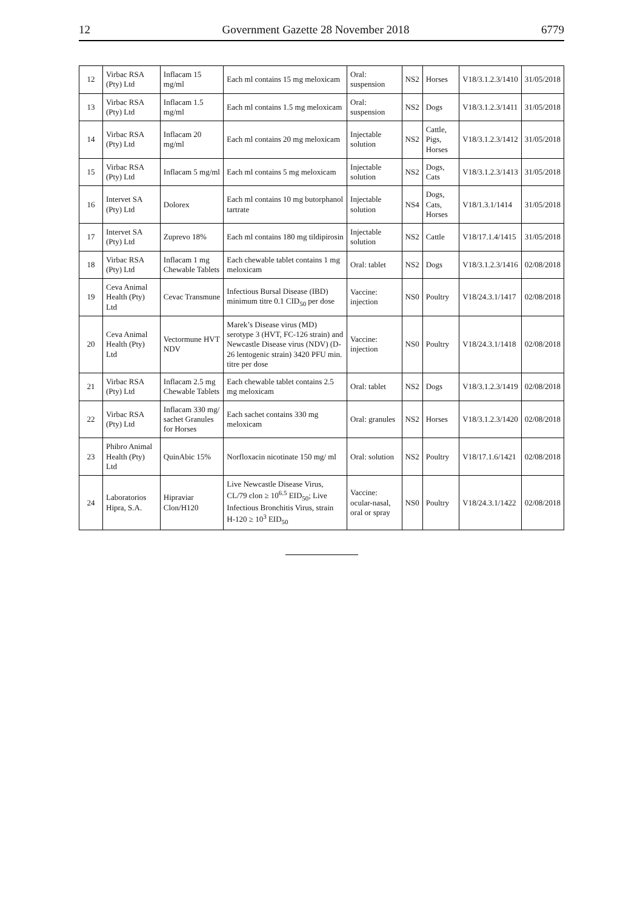12 Government Gazette 28 November 2018 6779
| 12 | Virbac RSA (Pty) Ltd | Inflacam 15 mg/ml | Each ml contains 15 mg meloxicam | Oral: suspension | NS2 | Horses | V18/3.1.2.3/1410 | 31/05/2018 |
| 13 | Virbac RSA (Pty) Ltd | Inflacam 1.5 mg/ml | Each ml contains 1.5 mg meloxicam | Oral: suspension | NS2 | Dogs | V18/3.1.2.3/1411 | 31/05/2018 |
| 14 | Virbac RSA (Pty) Ltd | Inflacam 20 mg/ml | Each ml contains 20 mg meloxicam | Injectable solution | NS2 | Cattle, Pigs, Horses | V18/3.1.2.3/1412 | 31/05/2018 |
| 15 | Virbac RSA (Pty) Ltd | Inflacam 5 mg/ml | Each ml contains 5 mg meloxicam | Injectable solution | NS2 | Dogs, Cats | V18/3.1.2.3/1413 | 31/05/2018 |
| 16 | Intervet SA (Pty) Ltd | Dolorex | Each ml contains 10 mg butorphanol tartrate | Injectable solution | NS4 | Dogs, Cats, Horses | V18/1.3.1/1414 | 31/05/2018 |
| 17 | Intervet SA (Pty) Ltd | Zuprevo 18% | Each ml contains 180 mg tildipirosin | Injectable solution | NS2 | Cattle | V18/17.1.4/1415 | 31/05/2018 |
| 18 | Virbac RSA (Pty) Ltd | Inflacam 1 mg Chewable Tablets | Each chewable tablet contains 1 mg meloxicam | Oral: tablet | NS2 | Dogs | V18/3.1.2.3/1416 | 02/08/2018 |
| 19 | Ceva Animal Health (Pty) Ltd | Cevac Transmune | Infectious Bursal Disease (IBD) minimum titre 0.1 CID<sub>50</sub> per dose | Vaccine: injection | NS0 | Poultry | V18/24.3.1/1417 | 02/08/2018 |
| 20 | Ceva Animal Health (Pty) Ltd | Vectormune HVT NDV | Marek’s Disease virus (MD) serotype 3 (HVT, FC-126 strain) and Newcastle Disease virus (NDV) (D-26 lentogenic strain) 3420 PFU min. titre per dose | Vaccine: injection | NS0 | Poultry | V18/24.3.1/1418 | 02/08/2018 |
| 21 | Virbac RSA (Pty) Ltd | Inflacam 2.5 mg Chewable Tablets | Each chewable tablet contains 2.5 mg meloxicam | Oral: tablet | NS2 | Dogs | V18/3.1.2.3/1419 | 02/08/2018 |
| 22 | Virbac RSA (Pty) Ltd | Inflacam 330 mg/ sachet Granules for Horses | Each sachet contains 330 mg meloxicam | Oral: granules | NS2 | Horses | V18/3.1.2.3/1420 | 02/08/2018 |
| 23 | Phibro Animal Health (Pty) Ltd | QuinAbic 15% | Norfloxacin nicotinate 150 mg/ ml | Oral: solution | NS2 | Poultry | V18/17.1.6/1421 | 02/08/2018 |
| 24 | Laboratorios Hipra, S.A. | Hipraviar Clon/H120 | Live Newcastle Disease Virus, CL/79 clon ≥ 10<sup>6.5</sup> EID<sub>50</sub>; Live Infectious Bronchitis Virus, strain H-120 ≥ 10<sup>3</sup> EID<sub>50</sub> | Vaccine: ocular-nasal, oral or spray | NS0 | Poultry | V18/24.3.1/1422 | 02/08/2018 |